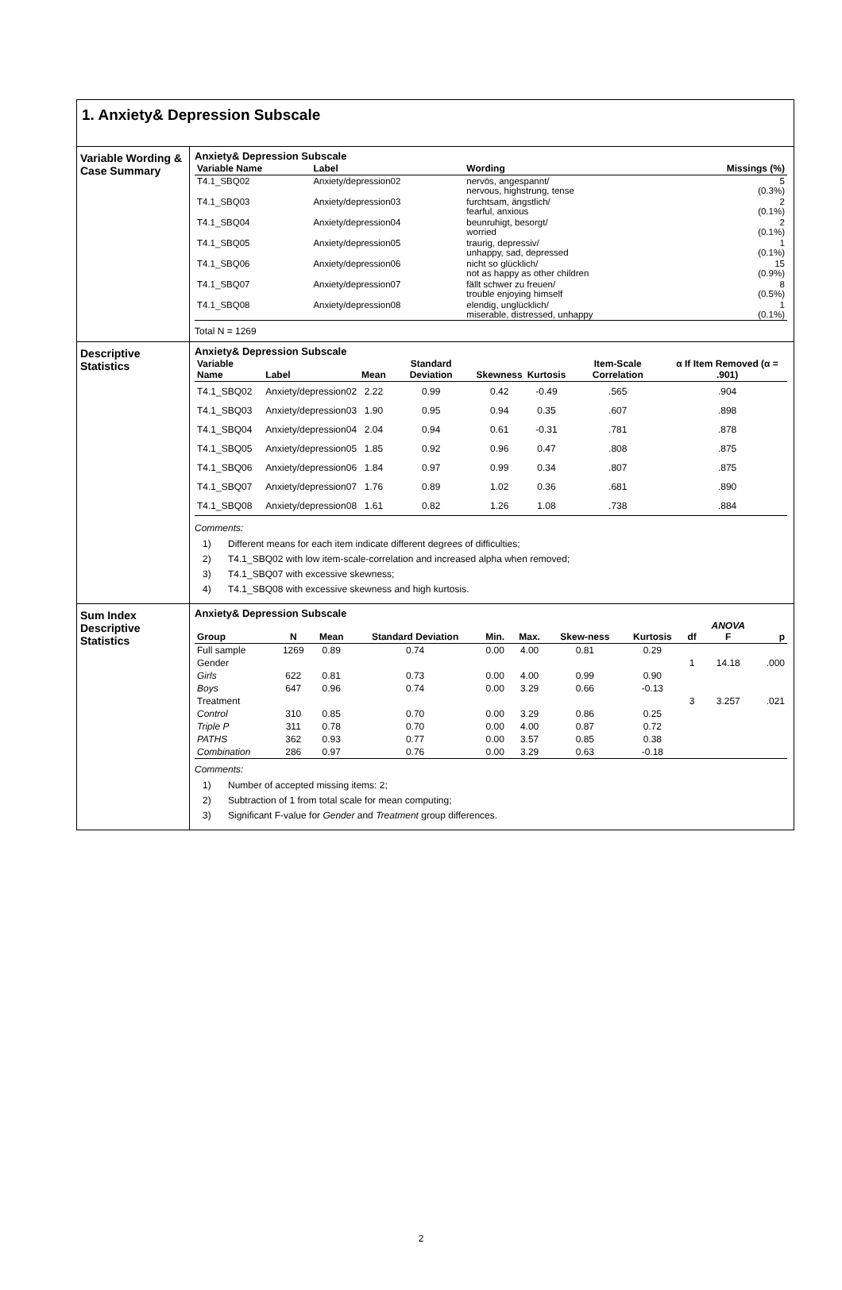1. Anxiety& Depression Subscale
Variable Wording & Case Summary
Anxiety& Depression Subscale
| Variable Name | Label | Wording | Missings (%) |
| --- | --- | --- | --- |
| T4.1_SBQ02 | Anxiety/depression02 | nervös, angespannt/ nervous, highstrung, tense | 5 (0.3%) |
| T4.1_SBQ03 | Anxiety/depression03 | furchtsam, ängstlich/ fearful, anxious | 2 (0.1%) |
| T4.1_SBQ04 | Anxiety/depression04 | beunruhigt, besorgt/ worried | 2 (0.1%) |
| T4.1_SBQ05 | Anxiety/depression05 | traurig, depressiv/ unhappy, sad, depressed | 1 (0.1%) |
| T4.1_SBQ06 | Anxiety/depression06 | nicht so glücklich/ not as happy as other children | 15 (0.9%) |
| T4.1_SBQ07 | Anxiety/depression07 | fällt schwer zu freuen/ trouble enjoying himself | 8 (0.5%) |
| T4.1_SBQ08 | Anxiety/depression08 | elendig, unglücklich/ miserable, distressed, unhappy | 1 (0.1%) |
Total N = 1269
Descriptive Statistics
Anxiety& Depression Subscale
| Variable Name | Label | Mean | Standard Deviation | Skewness | Kurtosis | Item-Scale Correlation | α If Item Removed (α = .901) |
| --- | --- | --- | --- | --- | --- | --- | --- |
| T4.1_SBQ02 | Anxiety/depression02 | 2.22 | 0.99 | 0.42 | -0.49 | .565 | .904 |
| T4.1_SBQ03 | Anxiety/depression03 | 1.90 | 0.95 | 0.94 | 0.35 | .607 | .898 |
| T4.1_SBQ04 | Anxiety/depression04 | 2.04 | 0.94 | 0.61 | -0.31 | .781 | .878 |
| T4.1_SBQ05 | Anxiety/depression05 | 1.85 | 0.92 | 0.96 | 0.47 | .808 | .875 |
| T4.1_SBQ06 | Anxiety/depression06 | 1.84 | 0.97 | 0.99 | 0.34 | .807 | .875 |
| T4.1_SBQ07 | Anxiety/depression07 | 1.76 | 0.89 | 1.02 | 0.36 | .681 | .890 |
| T4.1_SBQ08 | Anxiety/depression08 | 1.61 | 0.82 | 1.26 | 1.08 | .738 | .884 |
Comments:
1) Different means for each item indicate different degrees of difficulties;
2) T4.1_SBQ02 with low item-scale-correlation and increased alpha when removed;
3) T4.1_SBQ07 with excessive skewness;
4) T4.1_SBQ08 with excessive skewness and high kurtosis.
Sum Index Descriptive Statistics
Anxiety& Depression Subscale
| Group | N | Mean | Standard Deviation | Min. | Max. | Skew-ness | Kurtosis | df | ANOVA F | p |
| --- | --- | --- | --- | --- | --- | --- | --- | --- | --- | --- |
| Full sample | 1269 | 0.89 | 0.74 | 0.00 | 4.00 | 0.81 | 0.29 | | | |
| Gender | | | | | | | | 1 | 14.18 | .000 |
| Girls | 622 | 0.81 | 0.73 | 0.00 | 4.00 | 0.99 | 0.90 | | | |
| Boys | 647 | 0.96 | 0.74 | 0.00 | 3.29 | 0.66 | -0.13 | | | |
| Treatment | | | | | | | | 3 | 3.257 | .021 |
| Control | 310 | 0.85 | 0.70 | 0.00 | 3.29 | 0.86 | 0.25 | | | |
| Triple P | 311 | 0.78 | 0.70 | 0.00 | 4.00 | 0.87 | 0.72 | | | |
| PATHS | 362 | 0.93 | 0.77 | 0.00 | 3.57 | 0.85 | 0.38 | | | |
| Combination | 286 | 0.97 | 0.76 | 0.00 | 3.29 | 0.63 | -0.18 | | | |
Comments:
1) Number of accepted missing items: 2;
2) Subtraction of 1 from total scale for mean computing;
3) Significant F-value for Gender and Treatment group differences.
2